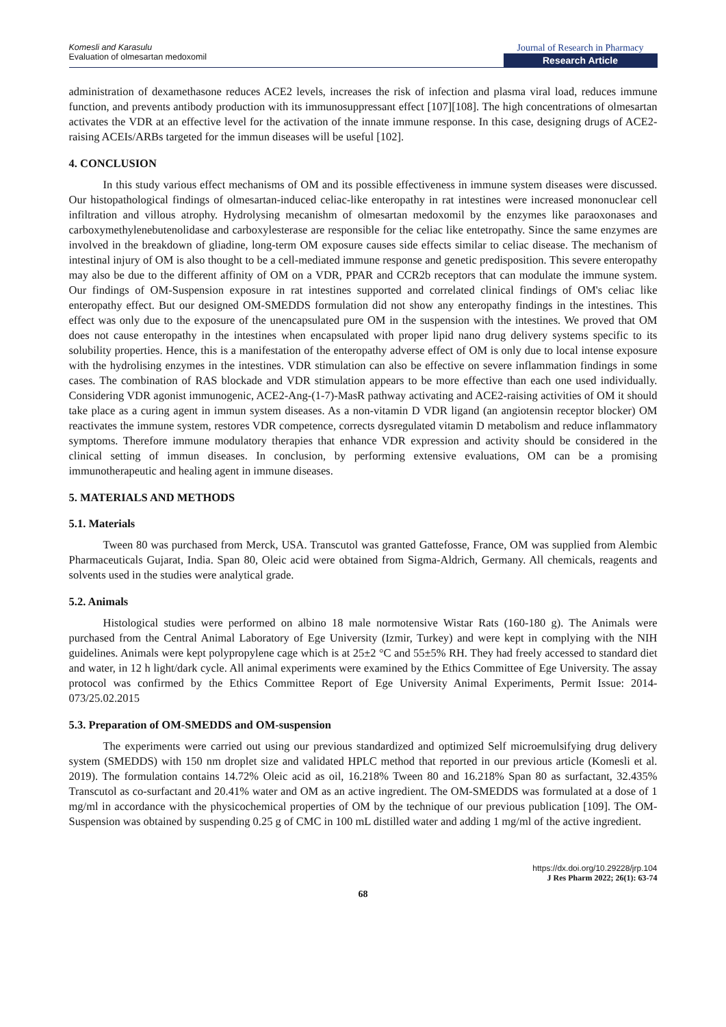Komesli and Karasulu
Evaluation of olmesartan medoxomil
Journal of Research in Pharmacy
Research Article
administration of dexamethasone reduces ACE2 levels, increases the risk of infection and plasma viral load, reduces immune function, and prevents antibody production with its immunosuppressant effect [107][108]. The high concentrations of olmesartan activates the VDR at an effective level for the activation of the innate immune response. In this case, designing drugs of ACE2-raising ACEIs/ARBs targeted for the immun diseases will be useful [102].
4. CONCLUSION
In this study various effect mechanisms of OM and its possible effectiveness in immune system diseases were discussed. Our histopathological findings of olmesartan-induced celiac-like enteropathy in rat intestines were increased mononuclear cell infiltration and villous atrophy. Hydrolysing mecanishm of olmesartan medoxomil by the enzymes like paraoxonases and carboxymethylenebutenolidase and carboxylesterase are responsible for the celiac like entetropathy. Since the same enzymes are involved in the breakdown of gliadine, long-term OM exposure causes side effects similar to celiac disease. The mechanism of intestinal injury of OM is also thought to be a cell-mediated immune response and genetic predisposition. This severe enteropathy may also be due to the different affinity of OM on a VDR, PPAR and CCR2b receptors that can modulate the immune system. Our findings of OM-Suspension exposure in rat intestines supported and correlated clinical findings of OM's celiac like enteropathy effect. But our designed OM-SMEDDS formulation did not show any enteropathy findings in the intestines. This effect was only due to the exposure of the unencapsulated pure OM in the suspension with the intestines. We proved that OM does not cause enteropathy in the intestines when encapsulated with proper lipid nano drug delivery systems specific to its solubility properties. Hence, this is a manifestation of the enteropathy adverse effect of OM is only due to local intense exposure with the hydrolising enzymes in the intestines. VDR stimulation can also be effective on severe inflammation findings in some cases. The combination of RAS blockade and VDR stimulation appears to be more effective than each one used individually. Considering VDR agonist immunogenic, ACE2-Ang-(1-7)-MasR pathway activating and ACE2-raising activities of OM it should take place as a curing agent in immun system diseases. As a non-vitamin D VDR ligand (an angiotensin receptor blocker) OM reactivates the immune system, restores VDR competence, corrects dysregulated vitamin D metabolism and reduce inflammatory symptoms. Therefore immune modulatory therapies that enhance VDR expression and activity should be considered in the clinical setting of immun diseases. In conclusion, by performing extensive evaluations, OM can be a promising immunotherapeutic and healing agent in immune diseases.
5. MATERIALS AND METHODS
5.1. Materials
Tween 80 was purchased from Merck, USA. Transcutol was granted Gattefosse, France, OM was supplied from Alembic Pharmaceuticals Gujarat, India. Span 80, Oleic acid were obtained from Sigma-Aldrich, Germany. All chemicals, reagents and solvents used in the studies were analytical grade.
5.2. Animals
Histological studies were performed on albino 18 male normotensive Wistar Rats (160-180 g). The Animals were purchased from the Central Animal Laboratory of Ege University (Izmir, Turkey) and were kept in complying with the NIH guidelines. Animals were kept polypropylene cage which is at 25±2 °C and 55±5% RH. They had freely accessed to standard diet and water, in 12 h light/dark cycle. All animal experiments were examined by the Ethics Committee of Ege University. The assay protocol was confirmed by the Ethics Committee Report of Ege University Animal Experiments, Permit Issue: 2014-073/25.02.2015
5.3. Preparation of OM-SMEDDS and OM-suspension
The experiments were carried out using our previous standardized and optimized Self microemulsifying drug delivery system (SMEDDS) with 150 nm droplet size and validated HPLC method that reported in our previous article (Komesli et al. 2019). The formulation contains 14.72% Oleic acid as oil, 16.218% Tween 80 and 16.218% Span 80 as surfactant, 32.435% Transcutol as co-surfactant and 20.41% water and OM as an active ingredient. The OM-SMEDDS was formulated at a dose of 1 mg/ml in accordance with the physicochemical properties of OM by the technique of our previous publication [109]. The OM-Suspension was obtained by suspending 0.25 g of CMC in 100 mL distilled water and adding 1 mg/ml of the active ingredient.
https://dx.doi.org/10.29228/jrp.104
J Res Pharm 2022; 26(1): 63-74
68